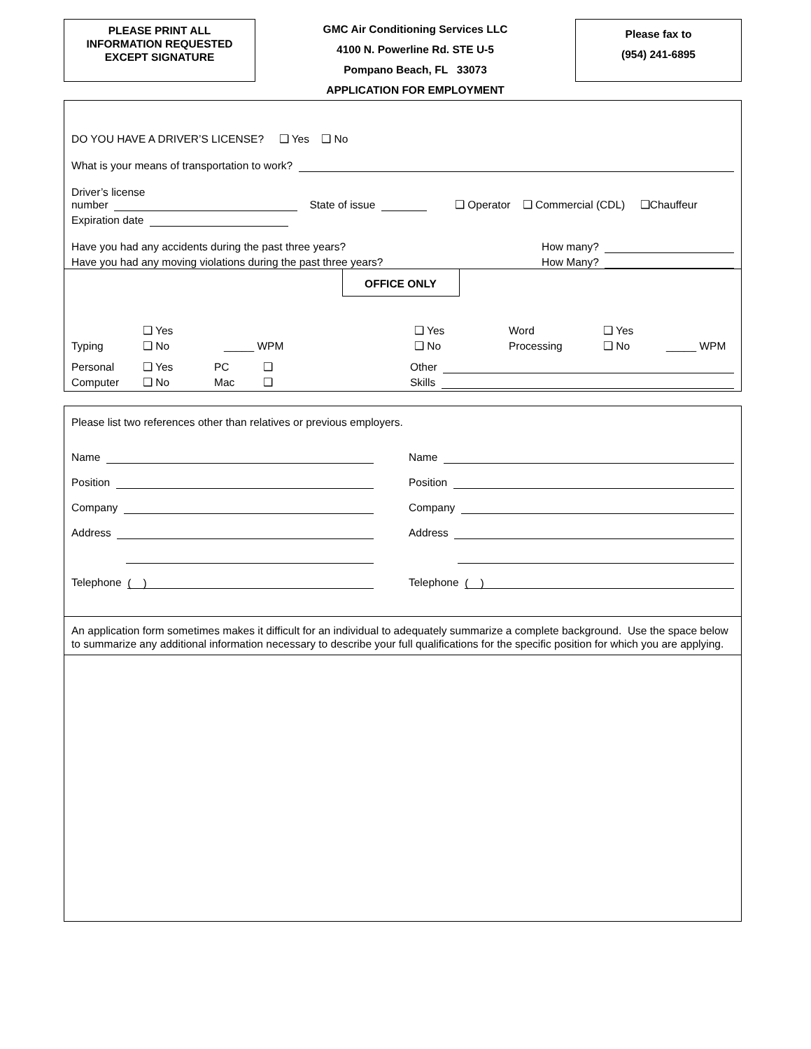PLEASE PRINT ALL
INFORMATION REQUESTED
EXCEPT SIGNATURE
GMC Air Conditioning Services LLC
4100 N. Powerline Rd. STE U-5
Pompano Beach, FL 33073
APPLICATION FOR EMPLOYMENT
Please fax to
(954) 241-6895
DO YOU HAVE A DRIVER’S LICENSE? ❑ Yes ❑ No
What is your means of transportation to work?
Driver’s license
number State of issue ❑ Operator ❑ Commercial (CDL) ❑Chauffeur
Expiration date
Have you had any accidents during the past three years? How many?
Have you had any moving violations during the past three years? How Many?
OFFICE ONLY
❑ Yes ❑ Yes Word ❑ Yes
Typing ❑ No _____ WPM ❑ No Processing ❑ No _____ WPM
Personal ❑ Yes PC ❑ Other
Computer ❑ No Mac ❑ Skills
Please list two references other than relatives or previous employers.
Name
Position
Company
Address
Telephone ( )
Name
Position
Company
Address
Telephone ( )
An application form sometimes makes it difficult for an individual to adequately summarize a complete background. Use the space below to summarize any additional information necessary to describe your full qualifications for the specific position for which you are applying.